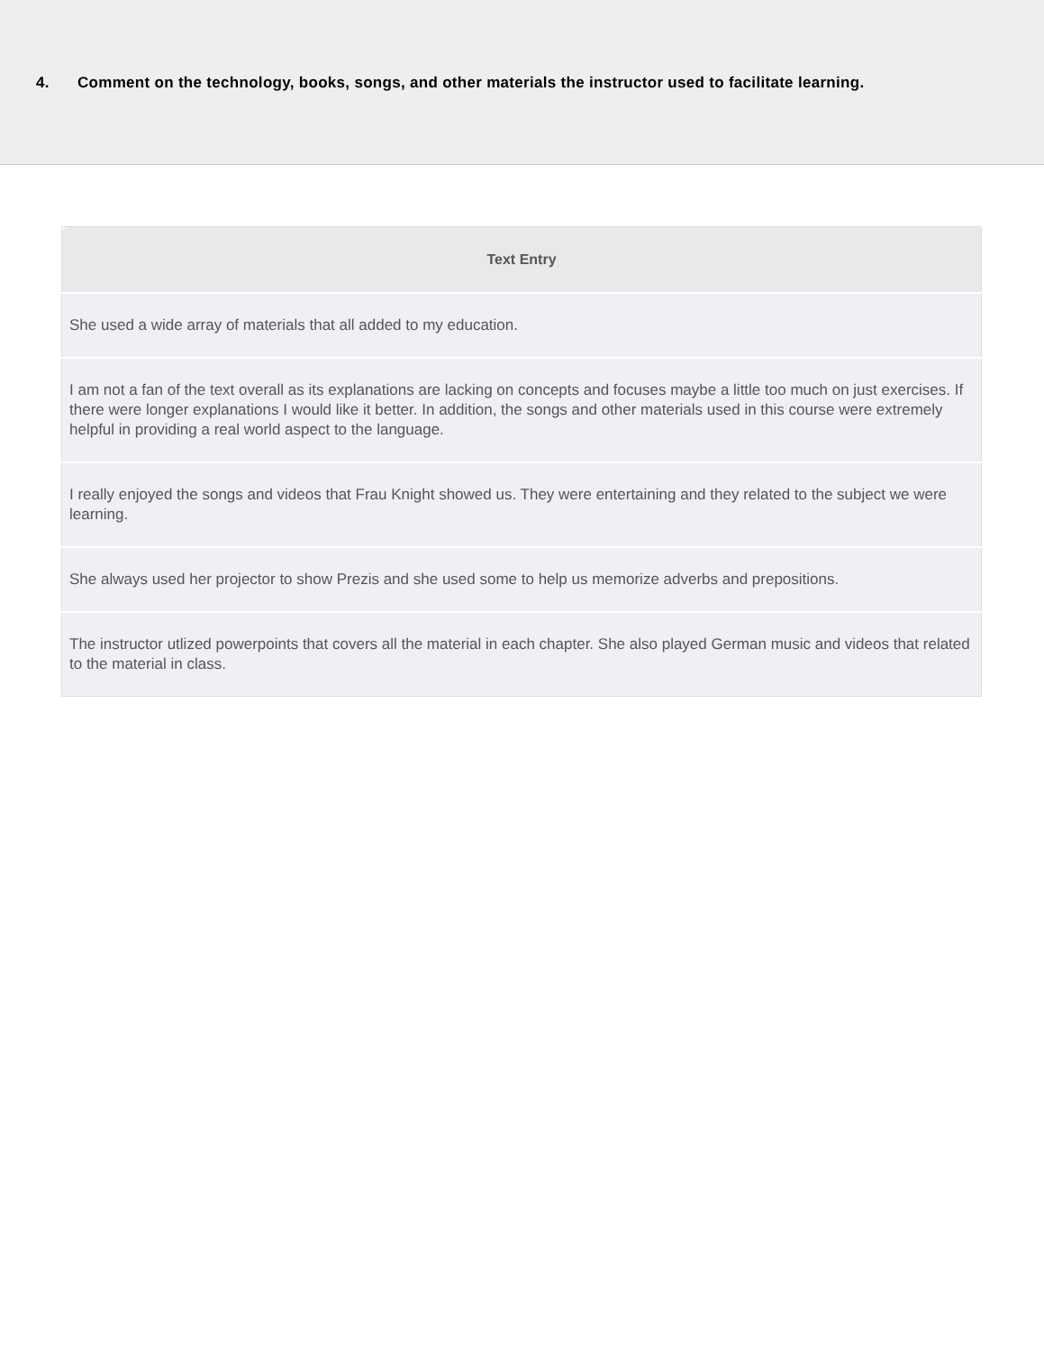4. Comment on the technology, books, songs, and other materials the instructor used to facilitate learning.
| Text Entry |
| --- |
| She used a wide array of materials that all added to my education. |
| I am not a fan of the text overall as its explanations are lacking on concepts and focuses maybe a little too much on just exercises. If there were longer explanations I would like it better. In addition, the songs and other materials used in this course were extremely helpful in providing a real world aspect to the language. |
| I really enjoyed the songs and videos that Frau Knight showed us. They were entertaining and they related to the subject we were learning. |
| She always used her projector to show Prezis and she used some to help us memorize adverbs and prepositions. |
| The instructor utlized powerpoints that covers all the material in each chapter. She also played German music and videos that related to the material in class. |